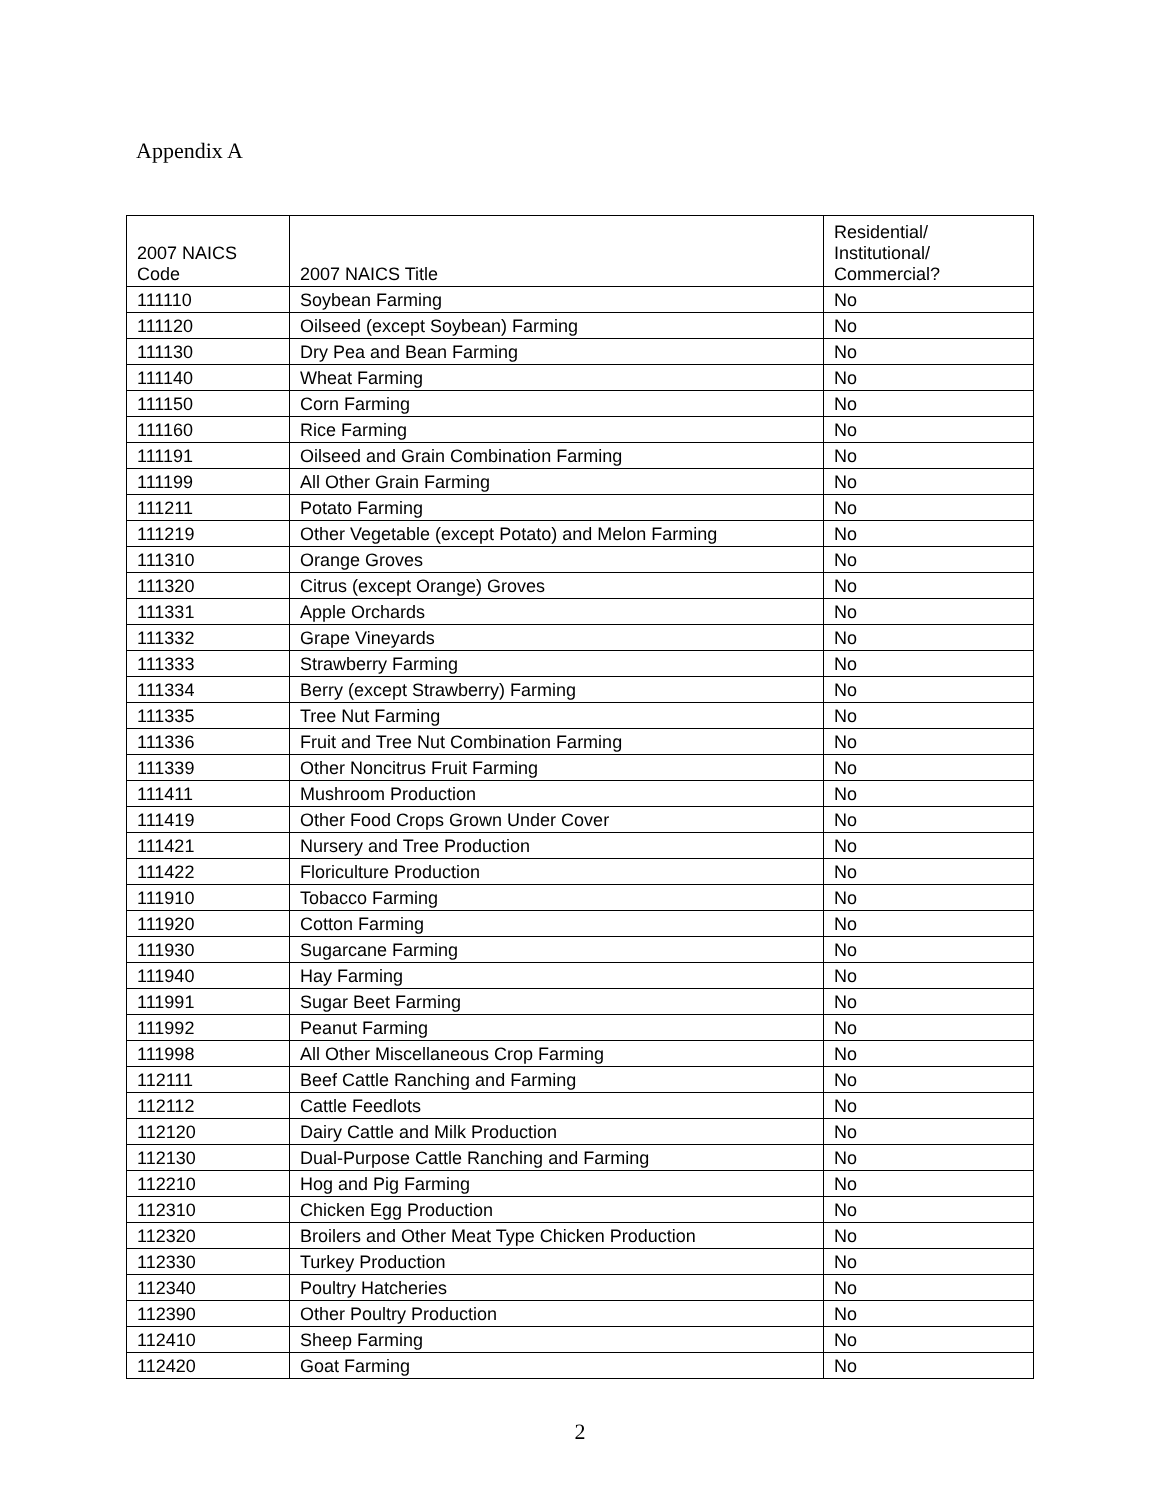Appendix A
| 2007 NAICS Code | 2007 NAICS Title | Residential/ Institutional/ Commercial? |
| --- | --- | --- |
| 111110 | Soybean Farming | No |
| 111120 | Oilseed (except Soybean) Farming | No |
| 111130 | Dry Pea and Bean Farming | No |
| 111140 | Wheat Farming | No |
| 111150 | Corn Farming | No |
| 111160 | Rice Farming | No |
| 111191 | Oilseed and Grain Combination Farming | No |
| 111199 | All Other Grain Farming | No |
| 111211 | Potato Farming | No |
| 111219 | Other Vegetable (except Potato) and Melon Farming | No |
| 111310 | Orange Groves | No |
| 111320 | Citrus (except Orange) Groves | No |
| 111331 | Apple Orchards | No |
| 111332 | Grape Vineyards | No |
| 111333 | Strawberry Farming | No |
| 111334 | Berry (except Strawberry) Farming | No |
| 111335 | Tree Nut Farming | No |
| 111336 | Fruit and Tree Nut Combination Farming | No |
| 111339 | Other Noncitrus Fruit Farming | No |
| 111411 | Mushroom Production | No |
| 111419 | Other Food Crops Grown Under Cover | No |
| 111421 | Nursery and Tree Production | No |
| 111422 | Floriculture Production | No |
| 111910 | Tobacco Farming | No |
| 111920 | Cotton Farming | No |
| 111930 | Sugarcane Farming | No |
| 111940 | Hay Farming | No |
| 111991 | Sugar Beet Farming | No |
| 111992 | Peanut Farming | No |
| 111998 | All Other Miscellaneous Crop Farming | No |
| 112111 | Beef Cattle Ranching and Farming | No |
| 112112 | Cattle Feedlots | No |
| 112120 | Dairy Cattle and Milk Production | No |
| 112130 | Dual-Purpose Cattle Ranching and Farming | No |
| 112210 | Hog and Pig Farming | No |
| 112310 | Chicken Egg Production | No |
| 112320 | Broilers and Other Meat Type Chicken Production | No |
| 112330 | Turkey Production | No |
| 112340 | Poultry Hatcheries | No |
| 112390 | Other Poultry Production | No |
| 112410 | Sheep Farming | No |
| 112420 | Goat Farming | No |
2